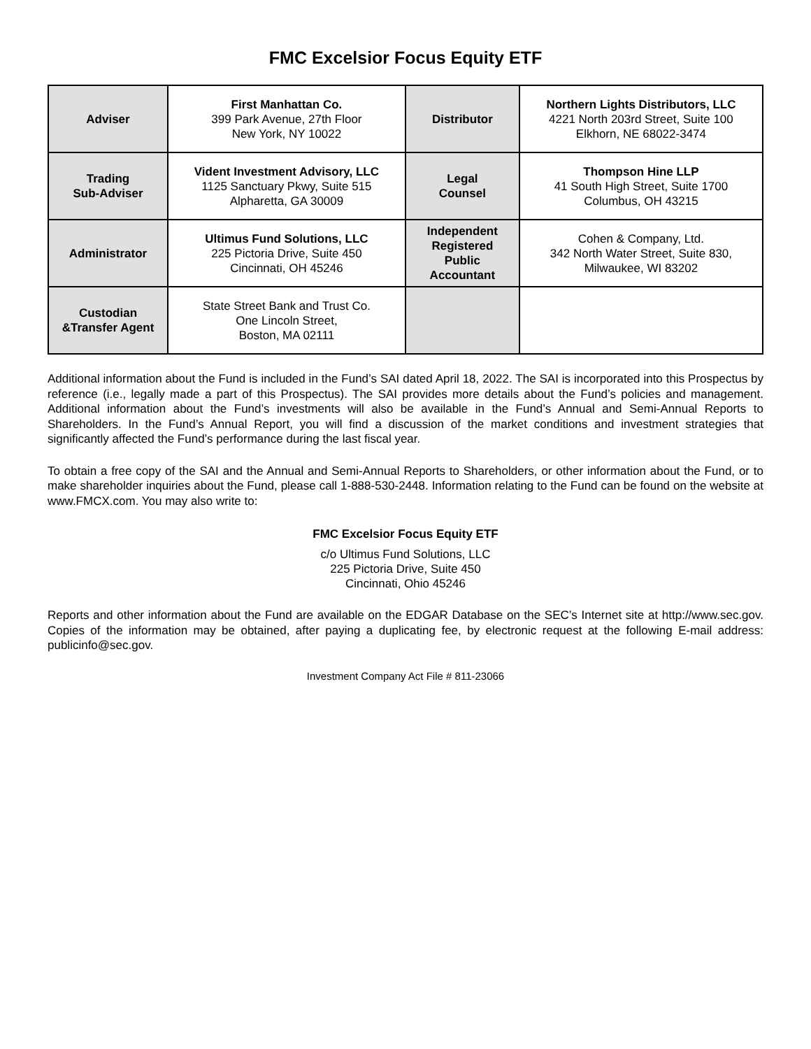FMC Excelsior Focus Equity ETF
| Adviser | First Manhattan Co. 399 Park Avenue, 27th Floor New York, NY 10022 | Distributor | Northern Lights Distributors, LLC 4221 North 203rd Street, Suite 100 Elkhorn, NE 68022-3474 |
| Trading Sub-Adviser | Vident Investment Advisory, LLC 1125 Sanctuary Pkwy, Suite 515 Alpharetta, GA 30009 | Legal Counsel | Thompson Hine LLP 41 South High Street, Suite 1700 Columbus, OH 43215 |
| Administrator | Ultimus Fund Solutions, LLC 225 Pictoria Drive, Suite 450 Cincinnati, OH 45246 | Independent Registered Public Accountant | Cohen & Company, Ltd. 342 North Water Street, Suite 830, Milwaukee, WI 83202 |
| Custodian &Transfer Agent | State Street Bank and Trust Co. One Lincoln Street, Boston, MA 02111 | | |
Additional information about the Fund is included in the Fund’s SAI dated April 18, 2022. The SAI is incorporated into this Prospectus by reference (i.e., legally made a part of this Prospectus). The SAI provides more details about the Fund’s policies and management. Additional information about the Fund’s investments will also be available in the Fund’s Annual and Semi-Annual Reports to Shareholders. In the Fund’s Annual Report, you will find a discussion of the market conditions and investment strategies that significantly affected the Fund’s performance during the last fiscal year.
To obtain a free copy of the SAI and the Annual and Semi-Annual Reports to Shareholders, or other information about the Fund, or to make shareholder inquiries about the Fund, please call 1-888-530-2448. Information relating to the Fund can be found on the website at www.FMCX.com. You may also write to:
FMC Excelsior Focus Equity ETF
c/o Ultimus Fund Solutions, LLC
225 Pictoria Drive, Suite 450
Cincinnati, Ohio 45246
Reports and other information about the Fund are available on the EDGAR Database on the SEC’s Internet site at http://www.sec.gov. Copies of the information may be obtained, after paying a duplicating fee, by electronic request at the following E-mail address: publicinfo@sec.gov.
Investment Company Act File # 811-23066